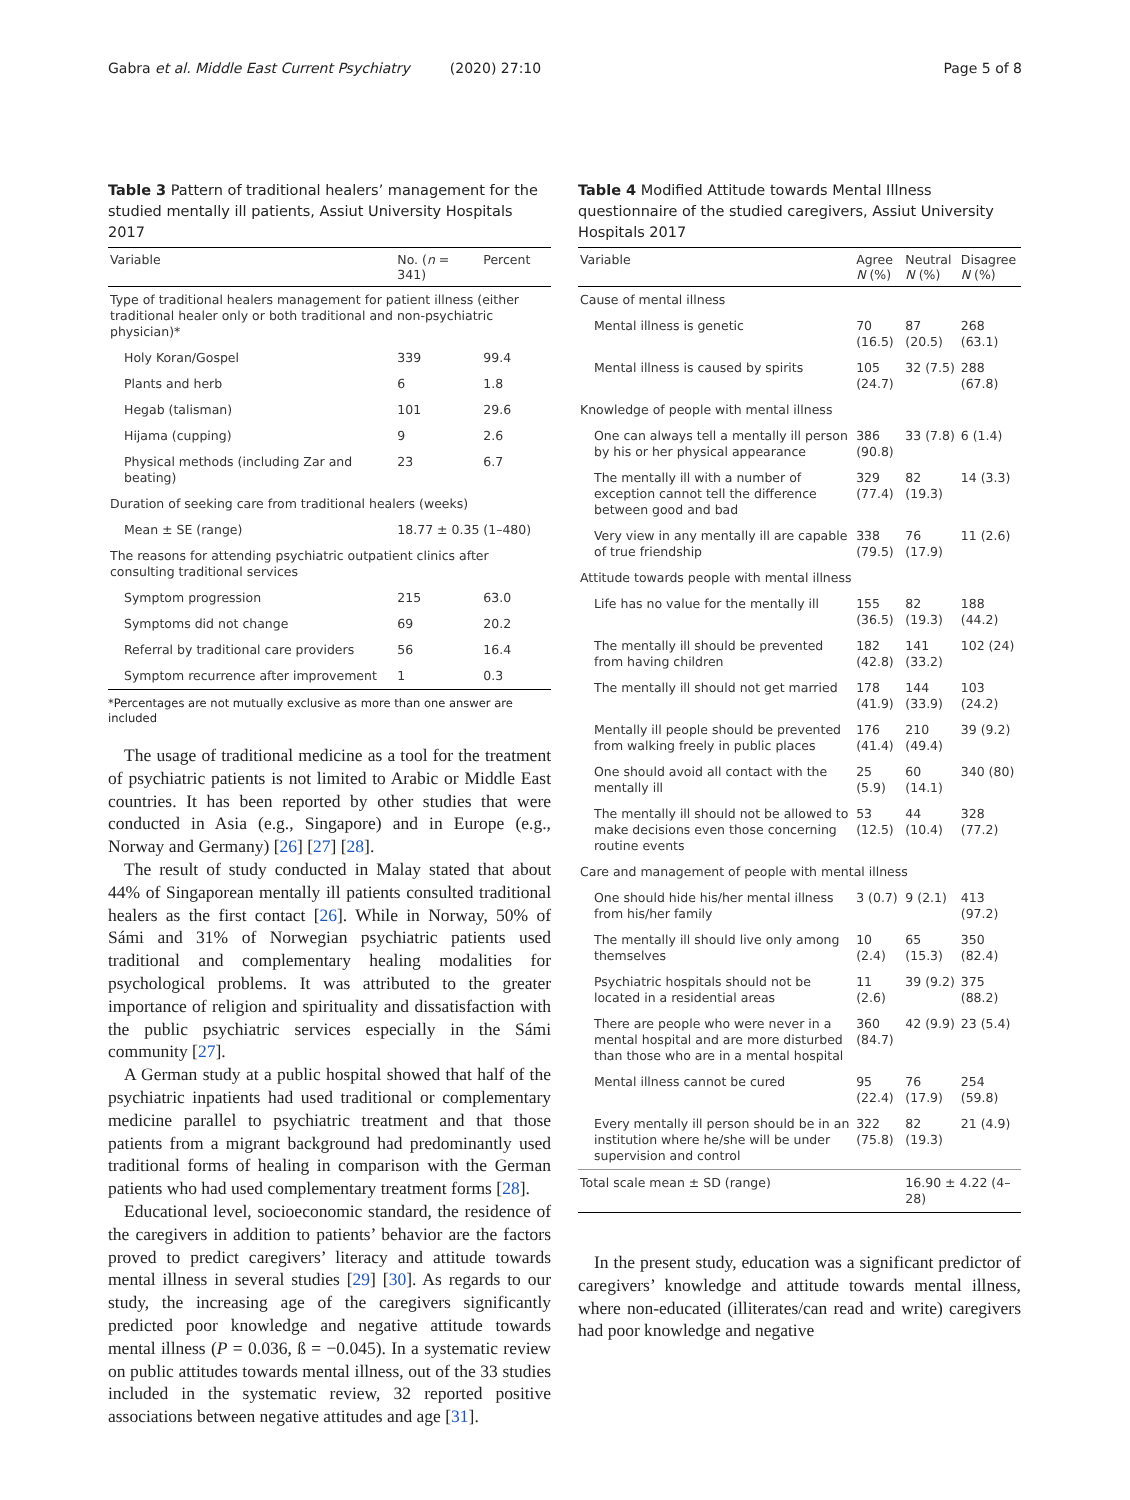Gabra et al. Middle East Current Psychiatry (2020) 27:10 Page 5 of 8
Table 3 Pattern of traditional healers’ management for the studied mentally ill patients, Assiut University Hospitals 2017
| Variable | No. ( n = 341) | Percent |
| --- | --- | --- |
| Type of traditional healers management for patient illness (either traditional healer only or both traditional and non-psychiatric physician)* | | |
| Holy Koran/Gospel | 339 | 99.4 |
| Plants and herb | 6 | 1.8 |
| Hegab (talisman) | 101 | 29.6 |
| Hijama (cupping) | 9 | 2.6 |
| Physical methods (including Zar and beating) | 23 | 6.7 |
| Duration of seeking care from traditional healers (weeks) | | |
| Mean ± SE (range) | 18.77 ± 0.35 (1–480) | |
| The reasons for attending psychiatric outpatient clinics after consulting traditional services | | |
| Symptom progression | 215 | 63.0 |
| Symptoms did not change | 69 | 20.2 |
| Referral by traditional care providers | 56 | 16.4 |
| Symptom recurrence after improvement | 1 | 0.3 |
*Percentages are not mutually exclusive as more than one answer are included
The usage of traditional medicine as a tool for the treatment of psychiatric patients is not limited to Arabic or Middle East countries. It has been reported by other studies that were conducted in Asia (e.g., Singapore) and in Europe (e.g., Norway and Germany) [26] [27] [28].
The result of study conducted in Malay stated that about 44% of Singaporean mentally ill patients consulted traditional healers as the first contact [26]. While in Norway, 50% of Sámi and 31% of Norwegian psychiatric patients used traditional and complementary healing modalities for psychological problems. It was attributed to the greater importance of religion and spirituality and dissatisfaction with the public psychiatric services especially in the Sámi community [27].
A German study at a public hospital showed that half of the psychiatric inpatients had used traditional or complementary medicine parallel to psychiatric treatment and that those patients from a migrant background had predominantly used traditional forms of healing in comparison with the German patients who had used complementary treatment forms [28].
Educational level, socioeconomic standard, the residence of the caregivers in addition to patients’ behavior are the factors proved to predict caregivers’ literacy and attitude towards mental illness in several studies [29] [30]. As regards to our study, the increasing age of the caregivers significantly predicted poor knowledge and negative attitude towards mental illness (P = 0.036, ß = −0.045). In a systematic review on public attitudes towards mental illness, out of the 33 studies included in the systematic review, 32 reported positive associations between negative attitudes and age [31].
Table 4 Modified Attitude towards Mental Illness questionnaire of the studied caregivers, Assiut University Hospitals 2017
| Variable | Agree N (%) | Neutral N (%) | Disagree N (%) |
| --- | --- | --- | --- |
| Cause of mental illness | | | |
| Mental illness is genetic | 70 (16.5) | 87 (20.5) | 268 (63.1) |
| Mental illness is caused by spirits | 105 (24.7) | 32 (7.5) | 288 (67.8) |
| Knowledge of people with mental illness | | | |
| One can always tell a mentally ill person by his or her physical appearance | 386 (90.8) | 33 (7.8) | 6 (1.4) |
| The mentally ill with a number of exception cannot tell the difference between good and bad | 329 (77.4) | 82 (19.3) | 14 (3.3) |
| Very view in any mentally ill are capable of true friendship | 338 (79.5) | 76 (17.9) | 11 (2.6) |
| Attitude towards people with mental illness | | | |
| Life has no value for the mentally ill | 155 (36.5) | 82 (19.3) | 188 (44.2) |
| The mentally ill should be prevented from having children | 182 (42.8) | 141 (33.2) | 102 (24) |
| The mentally ill should not get married | 178 (41.9) | 144 (33.9) | 103 (24.2) |
| Mentally ill people should be prevented from walking freely in public places | 176 (41.4) | 210 (49.4) | 39 (9.2) |
| One should avoid all contact with the mentally ill | 25 (5.9) | 60 (14.1) | 340 (80) |
| The mentally ill should not be allowed to make decisions even those concerning routine events | 53 (12.5) | 44 (10.4) | 328 (77.2) |
| Care and management of people with mental illness | | | |
| One should hide his/her mental illness from his/her family | 3 (0.7) | 9 (2.1) | 413 (97.2) |
| The mentally ill should live only among themselves | 10 (2.4) | 65 (15.3) | 350 (82.4) |
| Psychiatric hospitals should not be located in a residential areas | 11 (2.6) | 39 (9.2) | 375 (88.2) |
| There are people who were never in a mental hospital and are more disturbed than those who are in a mental hospital | 360 (84.7) | 42 (9.9) | 23 (5.4) |
| Mental illness cannot be cured | 95 (22.4) | 76 (17.9) | 254 (59.8) |
| Every mentally ill person should be in an institution where he/she will be under supervision and control | 322 (75.8) | 82 (19.3) | 21 (4.9) |
| Total scale mean ± SD (range) | | 16.90 ± 4.22 (4–28) | |
In the present study, education was a significant predictor of caregivers’ knowledge and attitude towards mental illness, where non-educated (illiterates/can read and write) caregivers had poor knowledge and negative